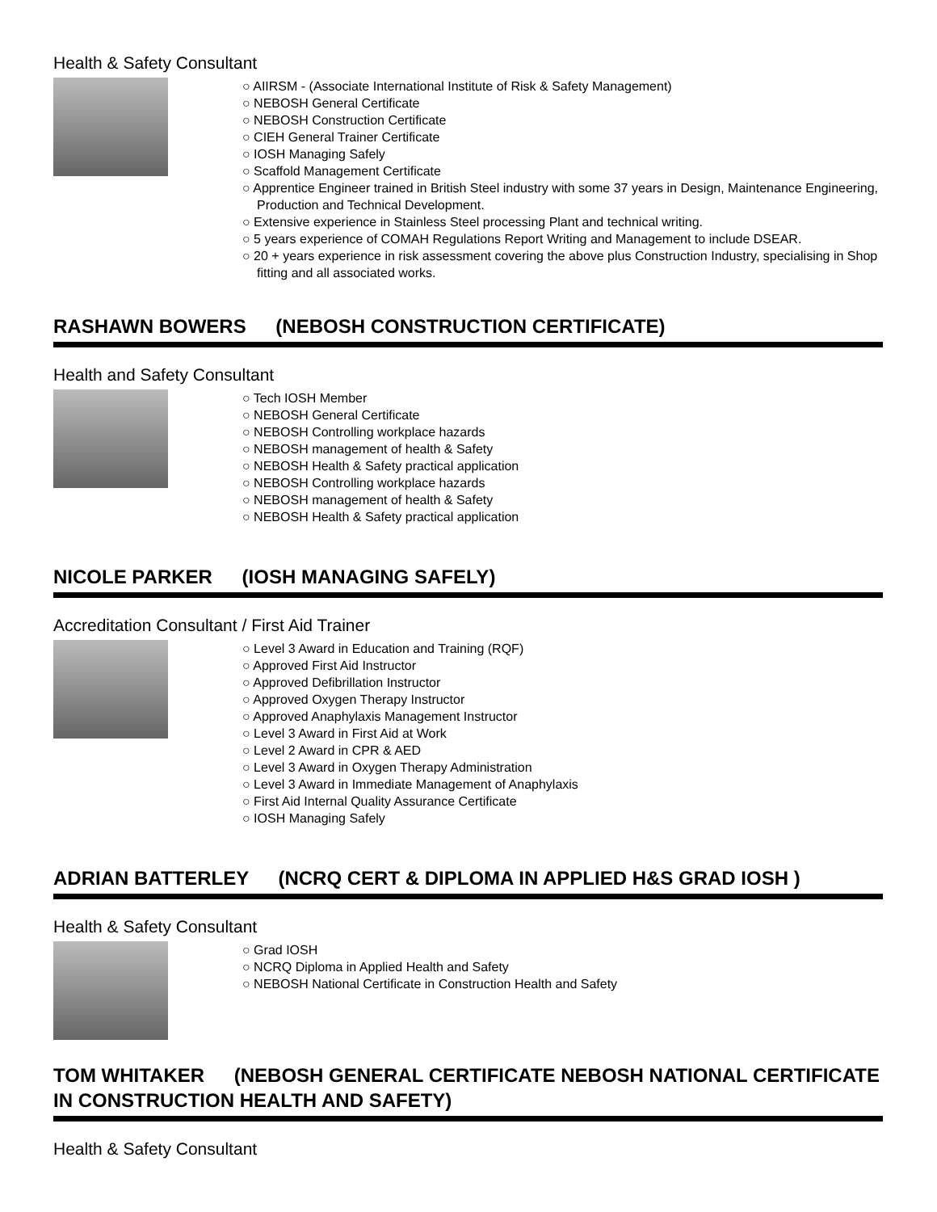Health & Safety Consultant
○ AIIRSM - (Associate International Institute of Risk & Safety Management)
○ NEBOSH General Certificate
○ NEBOSH Construction Certificate
○ CIEH General Trainer Certificate
○ IOSH Managing Safely
○ Scaffold Management Certificate
○ Apprentice Engineer trained in British Steel industry with some 37 years in Design, Maintenance Engineering, Production and Technical Development.
○ Extensive experience in Stainless Steel processing Plant and technical writing.
○ 5 years experience of COMAH Regulations Report Writing and Management to include DSEAR.
○ 20 + years experience in risk assessment covering the above plus Construction Industry, specialising in Shop fitting and all associated works.
RASHAWN BOWERS (NEBOSH CONSTRUCTION CERTIFICATE)
Health and Safety Consultant
○ Tech IOSH Member
○ NEBOSH General Certificate
○ NEBOSH Controlling workplace hazards
○ NEBOSH management of health & Safety
○ NEBOSH Health & Safety practical application
○ NEBOSH Controlling workplace hazards
○ NEBOSH management of health & Safety
○ NEBOSH Health & Safety practical application
NICOLE PARKER (IOSH MANAGING SAFELY)
Accreditation Consultant / First Aid Trainer
○ Level 3 Award in Education and Training (RQF)
○ Approved First Aid Instructor
○ Approved Defibrillation Instructor
○ Approved Oxygen Therapy Instructor
○ Approved Anaphylaxis Management Instructor
○ Level 3 Award in First Aid at Work
○ Level 2 Award in CPR & AED
○ Level 3 Award in Oxygen Therapy Administration
○ Level 3 Award in Immediate Management of Anaphylaxis
○ First Aid Internal Quality Assurance Certificate
○ IOSH Managing Safely
ADRIAN BATTERLEY (NCRQ CERT & DIPLOMA IN APPLIED H&S GRAD IOSH )
Health & Safety Consultant
○ Grad IOSH
○ NCRQ Diploma in Applied Health and Safety
○ NEBOSH National Certificate in Construction Health and Safety
TOM WHITAKER (NEBOSH GENERAL CERTIFICATE NEBOSH NATIONAL CERTIFICATE IN CONSTRUCTION HEALTH AND SAFETY)
Health & Safety Consultant